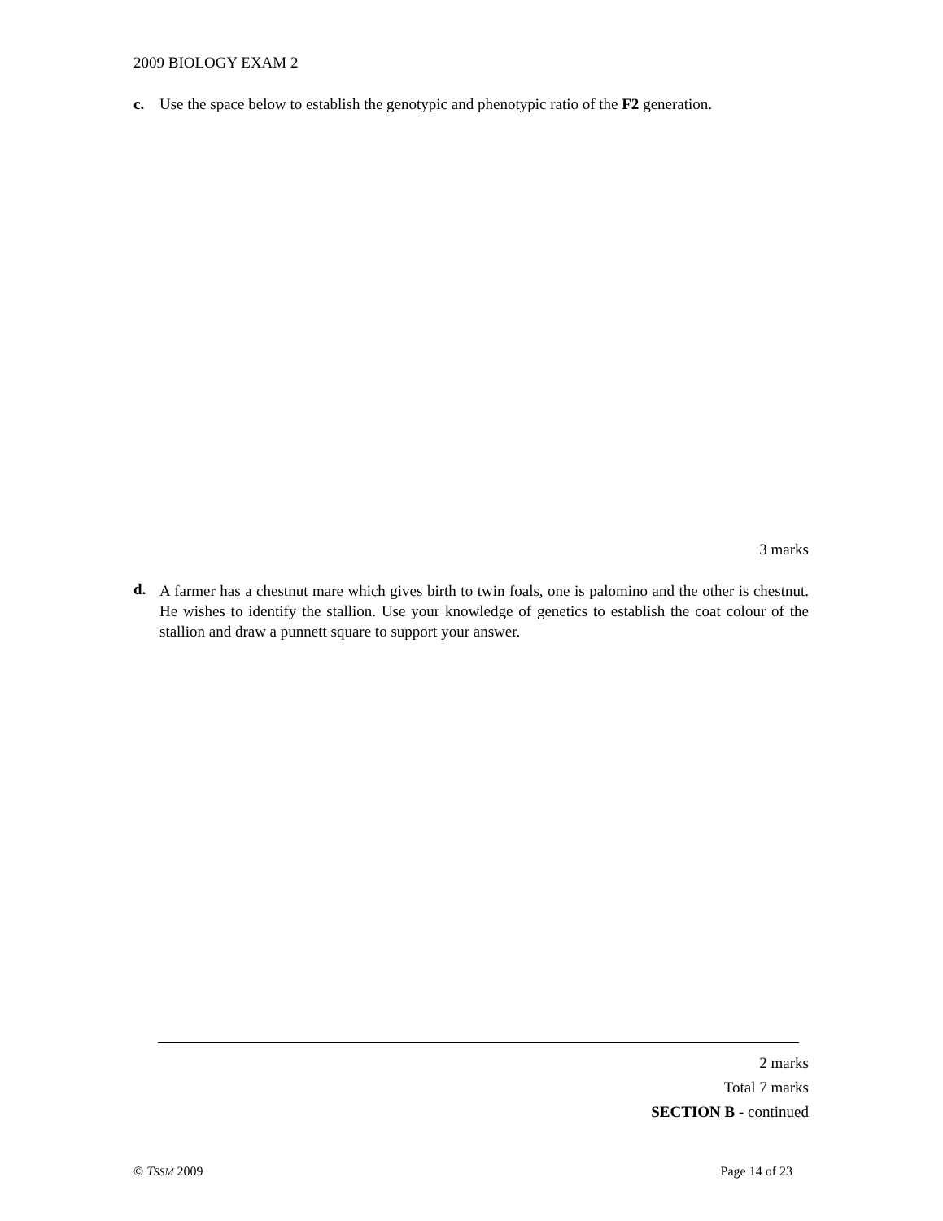2009 BIOLOGY EXAM 2
c. Use the space below to establish the genotypic and phenotypic ratio of the F2 generation.
3 marks
d. A farmer has a chestnut mare which gives birth to twin foals, one is palomino and the other is chestnut. He wishes to identify the stallion. Use your knowledge of genetics to establish the coat colour of the stallion and draw a punnett square to support your answer.
2 marks
Total 7 marks
SECTION B - continued
© TSSM 2009 Page 14 of 23